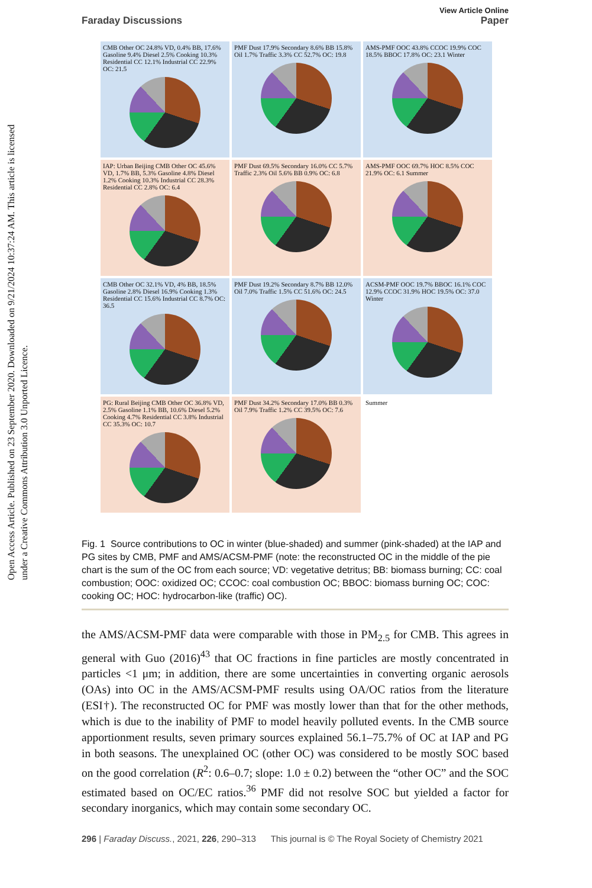Open Access Article. Published on 23 September 2020. Downloaded on 9/21/2024 10:37:24 AM. This article is licensed under a Creative Commons Attribution 3.0 Unported Licence.
View Article Online
Faraday Discussions Paper
CMB Other OC 24.8% VD, 0.4% BB, 17.6% Gasoline 9.4% Diesel 2.5% Cooking 10.3% Residential CC 12.1% Industrial CC 22.9% OC: 21.5
PMF Dust 17.9% Secondary 8.6% BB 15.8% Oil 1.7% Traffic 3.3% CC 52.7% OC: 19.8
AMS-PMF OOC 43.8% CCOC 19.9% COC 18.5% BBOC 17.8% OC: 23.1 Winter
IAP: Urban Beijing CMB Other OC 45.6% VD, 1.7% BB, 5.3% Gasoline 4.8% Diesel 1.2% Cooking 10.3% Industrial CC 28.3% Residential CC 2.8% OC: 6.4
PMF Dust 69.5% Secondary 16.0% CC 5.7% Traffic 2.3% Oil 5.6% BB 0.9% OC: 6.8
AMS-PMF OOC 69.7% HOC 8.5% COC 21.9% OC: 6.1 Summer
CMB Other OC 32.1% VD, 4% BB, 18.5% Gasoline 2.8% Diesel 16.9% Cooking 1.3% Residential CC 15.6% Industrial CC 8.7% OC: 36.5
PMF Dust 19.2% Secondary 8.7% BB 12.0% Oil 7.0% Traffic 1.5% CC 51.6% OC: 24.5
ACSM-PMF OOC 19.7% BBOC 16.1% COC 12.9% CCOC 31.9% HOC 19.5% OC: 37.0 Winter
PG: Rural Beijing CMB Other OC 36.8% VD, 2.5% Gasoline 1.1% BB, 10.6% Diesel 5.2% Cooking 4.7% Residential CC 3.8% Industrial CC 35.3% OC: 10.7
PMF Dust 34.2% Secondary 17.0% BB 0.3% Oil 7.9% Traffic 1.2% CC 39.5% OC: 7.6
Summer
Fig. 1 Source contributions to OC in winter (blue-shaded) and summer (pink-shaded) at the IAP and PG sites by CMB, PMF and AMS/ACSM-PMF (note: the reconstructed OC in the middle of the pie chart is the sum of the OC from each source; VD: vegetative detritus; BB: biomass burning; CC: coal combustion; OOC: oxidized OC; CCOC: coal combustion OC; BBOC: biomass burning OC; COC: cooking OC; HOC: hydrocarbon-like (traffic) OC).
the AMS/ACSM-PMF data were comparable with those in PM<sub>2.5</sub> for CMB. This agrees in general with Guo (2016)<sup>43</sup> that OC fractions in fine particles are mostly concentrated in particles <1 μm; in addition, there are some uncertainties in converting organic aerosols (OAs) into OC in the AMS/ACSM-PMF results using OA/OC ratios from the literature (ESI†). The reconstructed OC for PMF was mostly lower than that for the other methods, which is due to the inability of PMF to model heavily polluted events. In the CMB source apportionment results, seven primary sources explained 56.1–75.7% of OC at IAP and PG in both seasons. The unexplained OC (other OC) was considered to be mostly SOC based on the good correlation (R<sup>2</sup>: 0.6–0.7; slope: 1.0 ± 0.2) between the “other OC” and the SOC estimated based on OC/EC ratios.<sup>36</sup> PMF did not resolve SOC but yielded a factor for secondary inorganics, which may contain some secondary OC.
296 | Faraday Discuss., 2021, 226, 290–313 This journal is © The Royal Society of Chemistry 2021